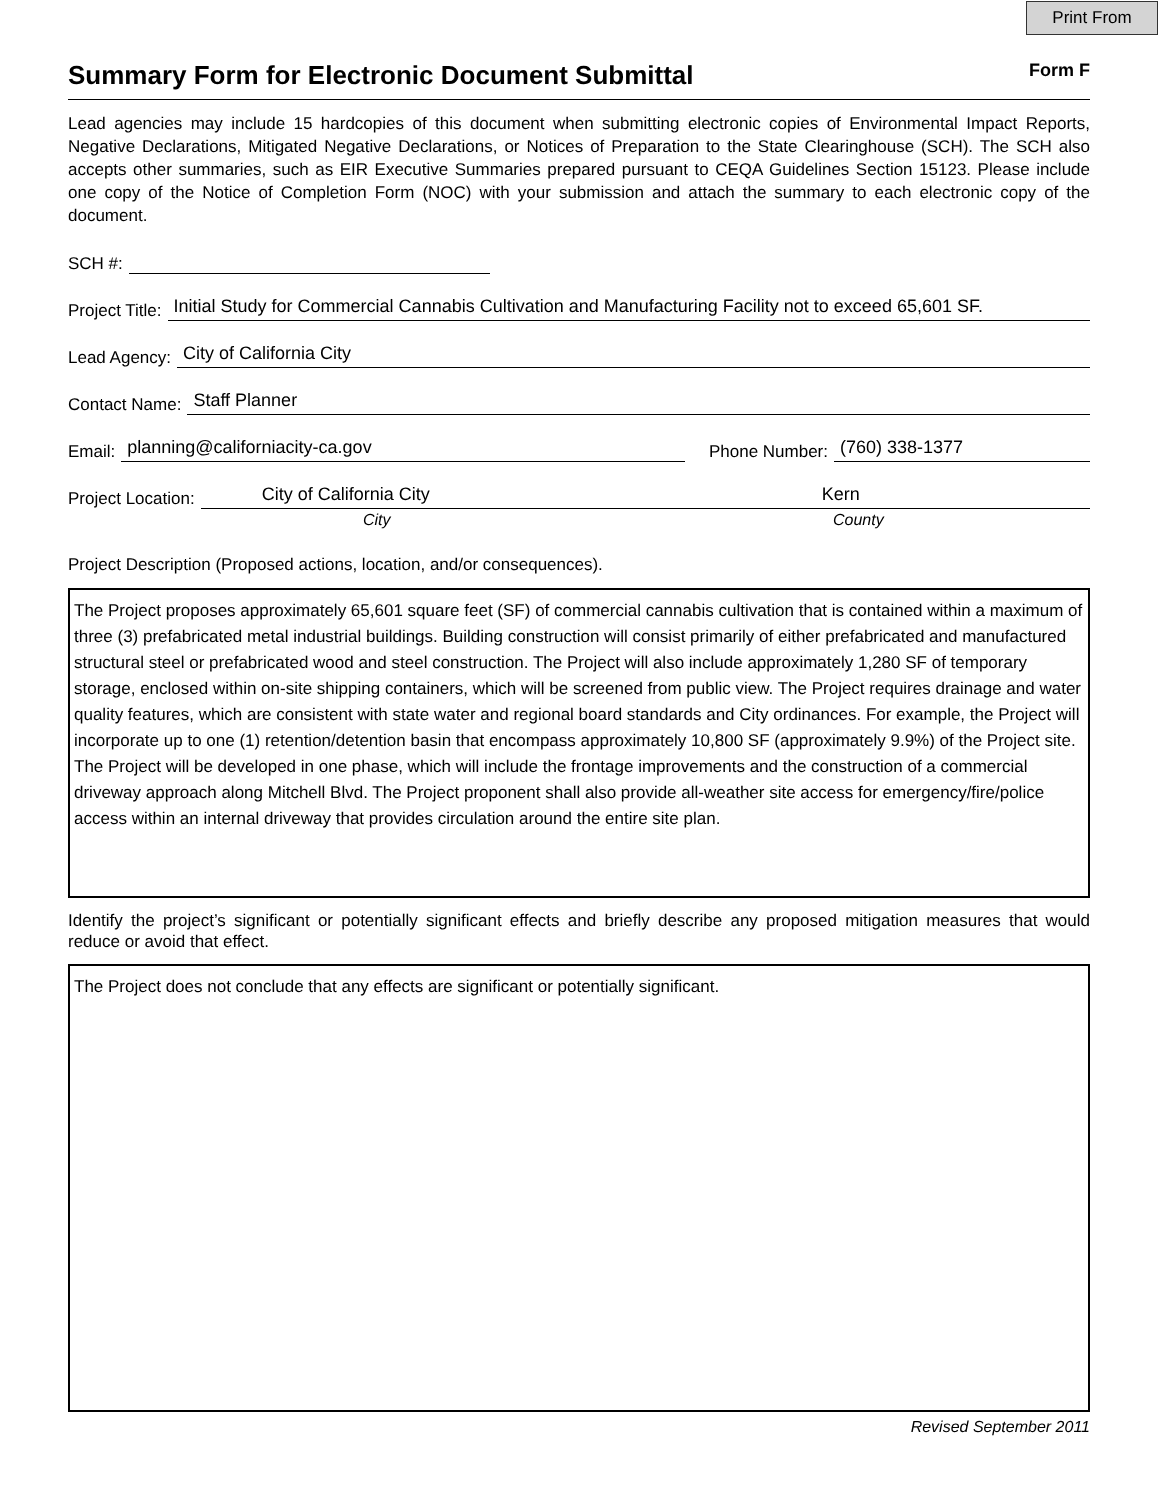Print From
Summary Form for Electronic Document Submittal Form F
Lead agencies may include 15 hardcopies of this document when submitting electronic copies of Environmental Impact Reports, Negative Declarations, Mitigated Negative Declarations, or Notices of Preparation to the State Clearinghouse (SCH). The SCH also accepts other summaries, such as EIR Executive Summaries prepared pursuant to CEQA Guidelines Section 15123. Please include one copy of the Notice of Completion Form (NOC) with your submission and attach the summary to each electronic copy of the document.
SCH #:
Project Title: Initial Study for Commercial Cannabis Cultivation and Manufacturing Facility not to exceed 65,601 SF.
Lead Agency: City of California City
Contact Name: Staff Planner
Email: planning@californiacity-ca.gov Phone Number: (760) 338-1377
Project Location: City of California City Kern
City County
Project Description (Proposed actions, location, and/or consequences).
The Project proposes approximately 65,601 square feet (SF) of commercial cannabis cultivation that is contained within a maximum of three (3) prefabricated metal industrial buildings. Building construction will consist primarily of either prefabricated and manufactured structural steel or prefabricated wood and steel construction. The Project will also include approximately 1,280 SF of temporary storage, enclosed within on-site shipping containers, which will be screened from public view. The Project requires drainage and water quality features, which are consistent with state water and regional board standards and City ordinances. For example, the Project will incorporate up to one (1) retention/detention basin that encompass approximately 10,800 SF (approximately 9.9%) of the Project site. The Project will be developed in one phase, which will include the frontage improvements and the construction of a commercial driveway approach along Mitchell Blvd. The Project proponent shall also provide all-weather site access for emergency/fire/police access within an internal driveway that provides circulation around the entire site plan.
Identify the project’s significant or potentially significant effects and briefly describe any proposed mitigation measures that would reduce or avoid that effect.
The Project does not conclude that any effects are significant or potentially significant.
Revised September 2011